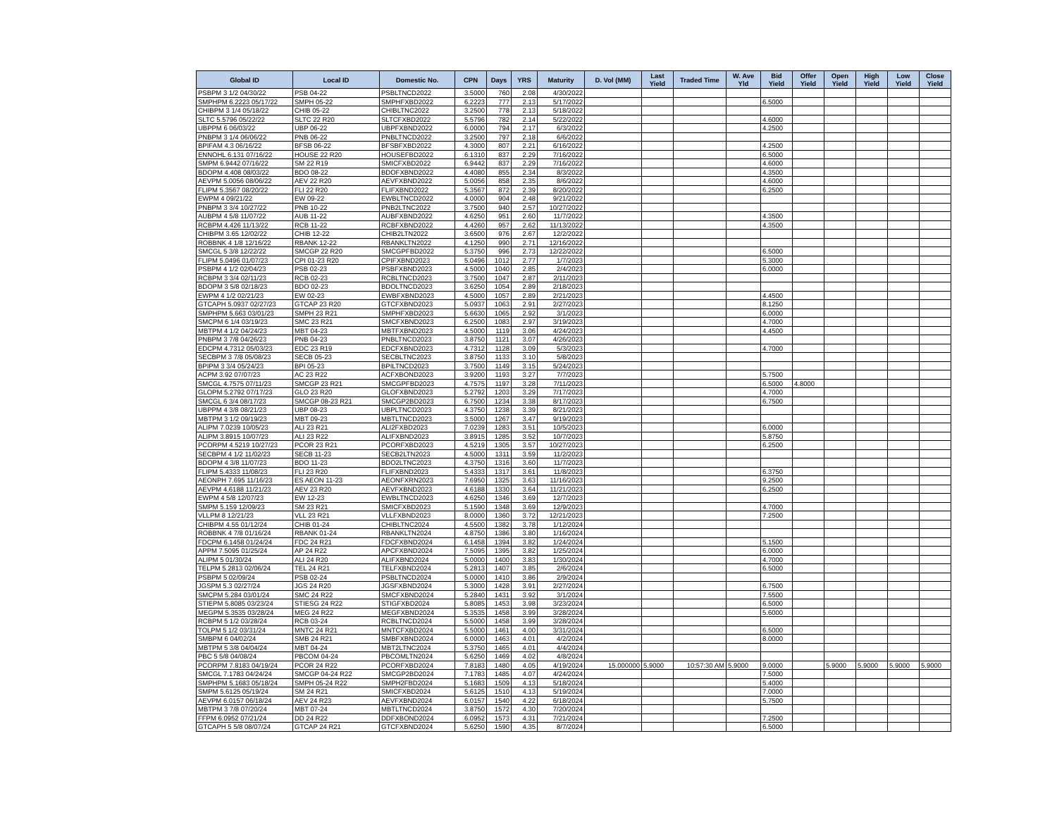| Global ID | Local ID | Domestic No. | CPN | Days | YRS | Maturity | D. Vol (MM) | Last Yield | Traded Time | W. Ave Yld | Bid Yield | Offer Yield | Open Yield | High Yield | Low Yield | Close Yield |
| --- | --- | --- | --- | --- | --- | --- | --- | --- | --- | --- | --- | --- | --- | --- | --- | --- |
| PSBPM 3 1/2 04/30/22 | PSB 04-22 | PSBLTNCD2022 | 3.5000 | 760 | 2.08 | 4/30/2022 | | | | | | | | | | |
| SMPHPM 6.2223 05/17/22 | SMPH 05-22 | SMPHFXBD2022 | 6.2223 | 777 | 2.13 | 5/17/2022 | | | | | 6.5000 | | | | | |
| CHIBPM 3 1/4 05/18/22 | CHIB 05-22 | CHIBLTNC2022 | 3.2500 | 778 | 2.13 | 5/18/2022 | | | | | | | | | | |
| SLTC 5.5796 05/22/22 | SLTC 22 R20 | SLTCFXBD2022 | 5.5796 | 782 | 2.14 | 5/22/2022 | | | | | 4.6000 | | | | | |
| UBPPM 6 06/03/22 | UBP 06-22 | UBPFXBND2022 | 6.0000 | 794 | 2.17 | 6/3/2022 | | | | | 4.2500 | | | | | |
| PNBPM 3 1/4 06/06/22 | PNB 06-22 | PNBLTNCD2022 | 3.2500 | 797 | 2.18 | 6/6/2022 | | | | | | | | | | |
| BPIFAM 4.3 06/16/22 | BFSB 06-22 | BFSBFXBD2022 | 4.3000 | 807 | 2.21 | 6/16/2022 | | | | | 4.2500 | | | | | |
| ENNOHL 6.131 07/16/22 | HOUSE 22 R20 | HOUSEFBD2022 | 6.1310 | 837 | 2.29 | 7/16/2022 | | | | | 6.5000 | | | | | |
| SMPM 6.9442 07/16/22 | SM 22 R19 | SMICFXBD2022 | 6.9442 | 837 | 2.29 | 7/16/2022 | | | | | 4.6000 | | | | | |
| BDOPM 4.408 08/03/22 | BDO 08-22 | BDOFXBND2022 | 4.4080 | 855 | 2.34 | 8/3/2022 | | | | | 4.3500 | | | | | |
| AEVPM 5.0056 08/06/22 | AEV 22 R20 | AEVFXBND2022 | 5.0056 | 858 | 2.35 | 8/6/2022 | | | | | 4.6000 | | | | | |
| FLIPM 5.3567 08/20/22 | FLI 22 R20 | FLIFXBND2022 | 5.3567 | 872 | 2.39 | 8/20/2022 | | | | | 6.2500 | | | | | |
| EWPM 4 09/21/22 | EW 09-22 | EWBLTNCD2022 | 4.0000 | 904 | 2.48 | 9/21/2022 | | | | | | | | | | |
| PNBPM 3 3/4 10/27/22 | PNB 10-22 | PNB2LTNC2022 | 3.7500 | 940 | 2.57 | 10/27/2022 | | | | | | | | | | |
| AUBPM 4 5/8 11/07/22 | AUB 11-22 | AUBFXBND2022 | 4.6250 | 951 | 2.60 | 11/7/2022 | | | | | 4.3500 | | | | | |
| RCBPM 4.426 11/13/22 | RCB 11-22 | RCBFXBND2022 | 4.4260 | 957 | 2.62 | 11/13/2022 | | | | | 4.3500 | | | | | |
| CHIBPM 3.65 12/02/22 | CHIB 12-22 | CHIB2LTN2022 | 3.6500 | 976 | 2.67 | 12/2/2022 | | | | | | | | | | |
| ROBBNK 4 1/8 12/16/22 | RBANK 12-22 | RBANKLTN2022 | 4.1250 | 990 | 2.71 | 12/16/2022 | | | | | | | | | | |
| SMCGL 5 3/8 12/22/22 | SMCGP 22 R20 | SMCGPFBD2022 | 5.3750 | 996 | 2.73 | 12/22/2022 | | | | | 6.5000 | | | | | |
| FLIPM 5.0496 01/07/23 | CPI 01-23 R20 | CPIFXBND2023 | 5.0496 | 1012 | 2.77 | 1/7/2023 | | | | | 5.3000 | | | | | |
| PSBPM 4 1/2 02/04/23 | PSB 02-23 | PSBFXBND2023 | 4.5000 | 1040 | 2.85 | 2/4/2023 | | | | | 6.0000 | | | | | |
| RCBPM 3 3/4 02/11/23 | RCB 02-23 | RCBLTNCD2023 | 3.7500 | 1047 | 2.87 | 2/11/2023 | | | | | | | | | | |
| BDOPM 3 5/8 02/18/23 | BDO 02-23 | BDOLTNCD2023 | 3.6250 | 1054 | 2.89 | 2/18/2023 | | | | | | | | | | |
| EWPM 4 1/2 02/21/23 | EW 02-23 | EWBFXBND2023 | 4.5000 | 1057 | 2.89 | 2/21/2023 | | | | | 4.4500 | | | | | |
| GTCAPH 5.0937 02/27/23 | GTCAP 23 R20 | GTCFXBND2023 | 5.0937 | 1063 | 2.91 | 2/27/2023 | | | | | 8.1250 | | | | | |
| SMPHPM 5.663 03/01/23 | SMPH 23 R21 | SMPHFXBD2023 | 5.6630 | 1065 | 2.92 | 3/1/2023 | | | | | 6.0000 | | | | | |
| SMCPM 6 1/4 03/19/23 | SMC 23 R21 | SMCFXBND2023 | 6.2500 | 1083 | 2.97 | 3/19/2023 | | | | | 4.7000 | | | | | |
| MBTPM 4 1/2 04/24/23 | MBT 04-23 | MBTFXBND2023 | 4.5000 | 1119 | 3.06 | 4/24/2023 | | | | | 4.4500 | | | | | |
| PNBPM 3 7/8 04/26/23 | PNB 04-23 | PNBLTNCD2023 | 3.8750 | 1121 | 3.07 | 4/26/2023 | | | | | | | | | | |
| EDCPM 4.7312 05/03/23 | EDC 23 R19 | EDCFXBND2023 | 4.7312 | 1128 | 3.09 | 5/3/2023 | | | | | 4.7000 | | | | | |
| SECBPM 3 7/8 05/08/23 | SECB 05-23 | SECBLTNC2023 | 3.8750 | 1133 | 3.10 | 5/8/2023 | | | | | | | | | | |
| BPIPM 3 3/4 05/24/23 | BPI 05-23 | BPILTNCD2023 | 3.7500 | 1149 | 3.15 | 5/24/2023 | | | | | | | | | | |
| ACPM 3.92 07/07/23 | AC 23 R22 | ACFXBOND2023 | 3.9200 | 1193 | 3.27 | 7/7/2023 | | | | | 5.7500 | | | | | |
| SMCGL 4.7575 07/11/23 | SMCGP 23 R21 | SMCGPFBD2023 | 4.7575 | 1197 | 3.28 | 7/11/2023 | | | | | 6.5000 | 4.8000 | | | | |
| GLOPM 5.2792 07/17/23 | GLO 23 R20 | GLOFXBND2023 | 5.2792 | 1203 | 3.29 | 7/17/2023 | | | | | 4.7000 | | | | | |
| SMCGL 6 3/4 08/17/23 | SMCGP 08-23 R21 | SMCGP2BD2023 | 6.7500 | 1234 | 3.38 | 8/17/2023 | | | | | 6.7500 | | | | | |
| UBPPM 4 3/8 08/21/23 | UBP 08-23 | UBPLTNCD2023 | 4.3750 | 1238 | 3.39 | 8/21/2023 | | | | | | | | | | |
| MBTPM 3 1/2 09/19/23 | MBT 09-23 | MBTLTNCD2023 | 3.5000 | 1267 | 3.47 | 9/19/2023 | | | | | | | | | | |
| ALIPM 7.0239 10/05/23 | ALI 23 R21 | ALI2FXBD2023 | 7.0239 | 1283 | 3.51 | 10/5/2023 | | | | | 6.0000 | | | | | |
| ALIPM 3.8915 10/07/23 | ALI 23 R22 | ALIFXBND2023 | 3.8915 | 1285 | 3.52 | 10/7/2023 | | | | | 5.8750 | | | | | |
| PCORPM 4.5219 10/27/23 | PCOR 23 R21 | PCORFXBD2023 | 4.5219 | 1305 | 3.57 | 10/27/2023 | | | | | 6.2500 | | | | | |
| SECBPM 4 1/2 11/02/23 | SECB 11-23 | SECB2LTN2023 | 4.5000 | 1311 | 3.59 | 11/2/2023 | | | | | | | | | | |
| BDOPM 4 3/8 11/07/23 | BDO 11-23 | BDO2LTNC2023 | 4.3750 | 1316 | 3.60 | 11/7/2023 | | | | | | | | | | |
| FLIPM 5.4333 11/08/23 | FLI 23 R20 | FLIFXBND2023 | 5.4333 | 1317 | 3.61 | 11/8/2023 | | | | | 6.3750 | | | | | |
| AEONPH 7.695 11/16/23 | ES AEON 11-23 | AEONFXRN2023 | 7.6950 | 1325 | 3.63 | 11/16/2023 | | | | | 9.2500 | | | | | |
| AEVPM 4.6188 11/21/23 | AEV 23 R20 | AEVFXBND2023 | 4.6188 | 1330 | 3.64 | 11/21/2023 | | | | | 6.2500 | | | | | |
| EWPM 4 5/8 12/07/23 | EW 12-23 | EWBLTNCD2023 | 4.6250 | 1346 | 3.69 | 12/7/2023 | | | | | | | | | | |
| SMPM 5.159 12/09/23 | SM 23 R21 | SMICFXBD2023 | 5.1590 | 1348 | 3.69 | 12/9/2023 | | | | | 4.7000 | | | | | |
| VLLPM 8 12/21/23 | VLL 23 R21 | VLLFXBND2023 | 8.0000 | 1360 | 3.72 | 12/21/2023 | | | | | 7.2500 | | | | | |
| CHIBPM 4.55 01/12/24 | CHIB 01-24 | CHIBLTNC2024 | 4.5500 | 1382 | 3.78 | 1/12/2024 | | | | | | | | | | |
| ROBBNK 4 7/8 01/16/24 | RBANK 01-24 | RBANKLTN2024 | 4.8750 | 1386 | 3.80 | 1/16/2024 | | | | | | | | | | |
| FDCPM 6.1458 01/24/24 | FDC 24 R21 | FDCFXBND2024 | 6.1458 | 1394 | 3.82 | 1/24/2024 | | | | | 5.1500 | | | | | |
| APPM 7.5095 01/25/24 | AP 24 R22 | APCFXBND2024 | 7.5095 | 1395 | 3.82 | 1/25/2024 | | | | | 6.0000 | | | | | |
| ALIPM 5 01/30/24 | ALI 24 R20 | ALIFXBND2024 | 5.0000 | 1400 | 3.83 | 1/30/2024 | | | | | 4.7000 | | | | | |
| TELPM 5.2813 02/06/24 | TEL 24 R21 | TELFXBND2024 | 5.2813 | 1407 | 3.85 | 2/6/2024 | | | | | 6.5000 | | | | | |
| PSBPM 5 02/09/24 | PSB 02-24 | PSBLTNCD2024 | 5.0000 | 1410 | 3.86 | 2/9/2024 | | | | | | | | | | |
| JGSPM 5.3 02/27/24 | JGS 24 R20 | JGSFXBND2024 | 5.3000 | 1428 | 3.91 | 2/27/2024 | | | | | 6.7500 | | | | | |
| SMCPM 5.284 03/01/24 | SMC 24 R22 | SMCFXBND2024 | 5.2840 | 1431 | 3.92 | 3/1/2024 | | | | | 7.5500 | | | | | |
| STIEPM 5.8085 03/23/24 | STIESG 24 R22 | STIGFXBD2024 | 5.8085 | 1453 | 3.98 | 3/23/2024 | | | | | 6.5000 | | | | | |
| MEGPM 5.3535 03/28/24 | MEG 24 R22 | MEGFXBND2024 | 5.3535 | 1458 | 3.99 | 3/28/2024 | | | | | 5.6000 | | | | | |
| RCBPM 5 1/2 03/28/24 | RCB 03-24 | RCBLTNCD2024 | 5.5000 | 1458 | 3.99 | 3/28/2024 | | | | | | | | | | |
| TOLPM 5 1/2 03/31/24 | MNTC 24 R21 | MNTCFXBD2024 | 5.5000 | 1461 | 4.00 | 3/31/2024 | | | | | 6.5000 | | | | | |
| SMBPM 6 04/02/24 | SMB 24 R21 | SMBFXBND2024 | 6.0000 | 1463 | 4.01 | 4/2/2024 | | | | | 8.0000 | | | | | |
| MBTPM 5 3/8 04/04/24 | MBT 04-24 | MBT2LTNC2024 | 5.3750 | 1465 | 4.01 | 4/4/2024 | | | | | | | | | | |
| PBC 5 5/8 04/08/24 | PBCOM 04-24 | PBCOMLTN2024 | 5.6250 | 1469 | 4.02 | 4/8/2024 | | | | | | | | | | |
| PCORPM 7.8183 04/19/24 | PCOR 24 R22 | PCORFXBD2024 | 7.8183 | 1480 | 4.05 | 4/19/2024 | 15.000000 | 5.9000 | 10:57:30 AM | 5.9000 | 9.0000 | | 5.9000 | 5.9000 | 5.9000 | 5.9000 |
| SMCGL 7.1783 04/24/24 | SMCGP 04-24 R22 | SMCGP2BD2024 | 7.1783 | 1485 | 4.07 | 4/24/2024 | | | | | 7.5000 | | | | | |
| SMPHPM 5.1683 05/18/24 | SMPH 05-24 R22 | SMPH2FBD2024 | 5.1683 | 1509 | 4.13 | 5/18/2024 | | | | | 5.4000 | | | | | |
| SMPM 5.6125 05/19/24 | SM 24 R21 | SMICFXBD2024 | 5.6125 | 1510 | 4.13 | 5/19/2024 | | | | | 7.0000 | | | | | |
| AEVPM 6.0157 06/18/24 | AEV 24 R23 | AEVFXBND2024 | 6.0157 | 1540 | 4.22 | 6/18/2024 | | | | | 5.7500 | | | | | |
| MBTPM 3 7/8 07/20/24 | MBT 07-24 | MBTLTNCD2024 | 3.8750 | 1572 | 4.30 | 7/20/2024 | | | | | | | | | | |
| FFPM 6.0952 07/21/24 | DD 24 R22 | DDFXBOND2024 | 6.0952 | 1573 | 4.31 | 7/21/2024 | | | | | 7.2500 | | | | | |
| GTCAPH 5 5/8 08/07/24 | GTCAP 24 R21 | GTCFXBND2024 | 5.6250 | 1590 | 4.35 | 8/7/2024 | | | | | 6.5000 | | | | | |